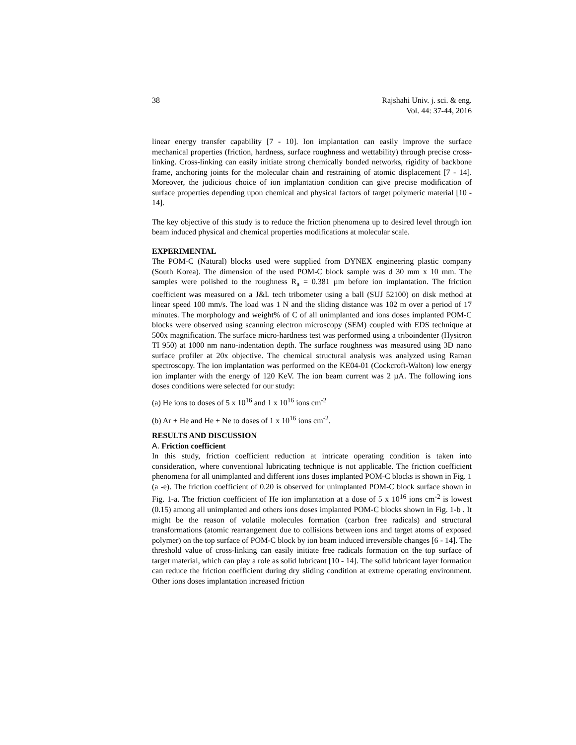38 Rajshahi Univ. j. sci. & eng.
Vol. 44: 37-44, 2016
linear energy transfer capability [7 - 10]. Ion implantation can easily improve the surface mechanical properties (friction, hardness, surface roughness and wettability) through precise cross-linking. Cross-linking can easily initiate strong chemically bonded networks, rigidity of backbone frame, anchoring joints for the molecular chain and restraining of atomic displacement [7 - 14]. Moreover, the judicious choice of ion implantation condition can give precise modification of surface properties depending upon chemical and physical factors of target polymeric material [10 - 14].
The key objective of this study is to reduce the friction phenomena up to desired level through ion beam induced physical and chemical properties modifications at molecular scale.
EXPERIMENTAL
The POM-C (Natural) blocks used were supplied from DYNEX engineering plastic company (South Korea). The dimension of the used POM-C block sample was d 30 mm x 10 mm. The samples were polished to the roughness R<sub>a</sub> = 0.381 µm before ion implantation. The friction coefficient was measured on a J&L tech tribometer using a ball (SUJ 52100) on disk method at linear speed 100 mm/s. The load was 1 N and the sliding distance was 102 m over a period of 17 minutes. The morphology and weight% of C of all unimplanted and ions doses implanted POM-C blocks were observed using scanning electron microscopy (SEM) coupled with EDS technique at 500x magnification. The surface micro-hardness test was performed using a triboindenter (Hysitron TI 950) at 1000 nm nano-indentation depth. The surface roughness was measured using 3D nano surface profiler at 20x objective. The chemical structural analysis was analyzed using Raman spectroscopy. The ion implantation was performed on the KE04-01 (Cockcroft-Walton) low energy ion implanter with the energy of 120 KeV. The ion beam current was 2 µA. The following ions doses conditions were selected for our study:
(a) He ions to doses of 5 x 10<sup>16</sup> and 1 x 10<sup>16</sup> ions cm<sup>-2</sup>
(b) Ar + He and He + Ne to doses of 1 x 10<sup>16</sup> ions cm<sup>-2</sup>.
RESULTS AND DISCUSSION
A. Friction coefficient
In this study, friction coefficient reduction at intricate operating condition is taken into consideration, where conventional lubricating technique is not applicable. The friction coefficient phenomena for all unimplanted and different ions doses implanted POM-C blocks is shown in Fig. 1 (a -e). The friction coefficient of 0.20 is observed for unimplanted POM-C block surface shown in Fig. 1-a. The friction coefficient of He ion implantation at a dose of 5 x 10<sup>16</sup> ions cm<sup>-2</sup> is lowest (0.15) among all unimplanted and others ions doses implanted POM-C blocks shown in Fig. 1-b . It might be the reason of volatile molecules formation (carbon free radicals) and structural transformations (atomic rearrangement due to collisions between ions and target atoms of exposed polymer) on the top surface of POM-C block by ion beam induced irreversible changes [6 - 14]. The threshold value of cross-linking can easily initiate free radicals formation on the top surface of target material, which can play a role as solid lubricant [10 - 14]. The solid lubricant layer formation can reduce the friction coefficient during dry sliding condition at extreme operating environment. Other ions doses implantation increased friction